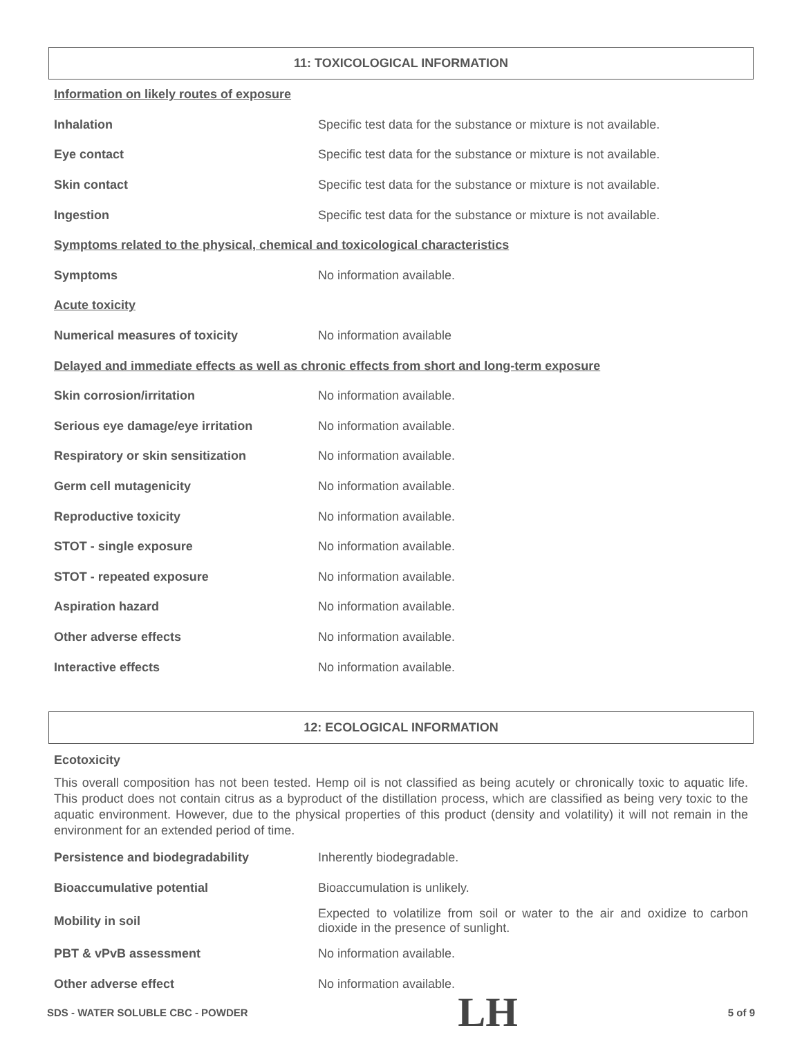11: TOXICOLOGICAL INFORMATION
| Information on likely routes of exposure | |
| Inhalation | Specific test data for the substance or mixture is not available. |
| Eye contact | Specific test data for the substance or mixture is not available. |
| Skin contact | Specific test data for the substance or mixture is not available. |
| Ingestion | Specific test data for the substance or mixture is not available. |
| Symptoms related to the physical, chemical and toxicological characteristics | |
| Symptoms | No information available. |
| Acute toxicity | |
| Numerical measures of toxicity | No information available |
| Delayed and immediate effects as well as chronic effects from short and long-term exposure | |
| Skin corrosion/irritation | No information available. |
| Serious eye damage/eye irritation | No information available. |
| Respiratory or skin sensitization | No information available. |
| Germ cell mutagenicity | No information available. |
| Reproductive toxicity | No information available. |
| STOT - single exposure | No information available. |
| STOT - repeated exposure | No information available. |
| Aspiration hazard | No information available. |
| Other adverse effects | No information available. |
| Interactive effects | No information available. |
12: ECOLOGICAL INFORMATION
Ecotoxicity
This overall composition has not been tested. Hemp oil is not classified as being acutely or chronically toxic to aquatic life. This product does not contain citrus as a byproduct of the distillation process, which are classified as being very toxic to the aquatic environment. However, due to the physical properties of this product (density and volatility) it will not remain in the environment for an extended period of time.
| Persistence and biodegradability | Inherently biodegradable. |
| Bioaccumulative potential | Bioaccumulation is unlikely. |
| Mobility in soil | Expected to volatilize from soil or water to the air and oxidize to carbon dioxide in the presence of sunlight. |
| PBT & vPvB assessment | No information available. |
| Other adverse effect | No information available. |
SDS - WATER SOLUBLE CBC - POWDER LH 5 of 9